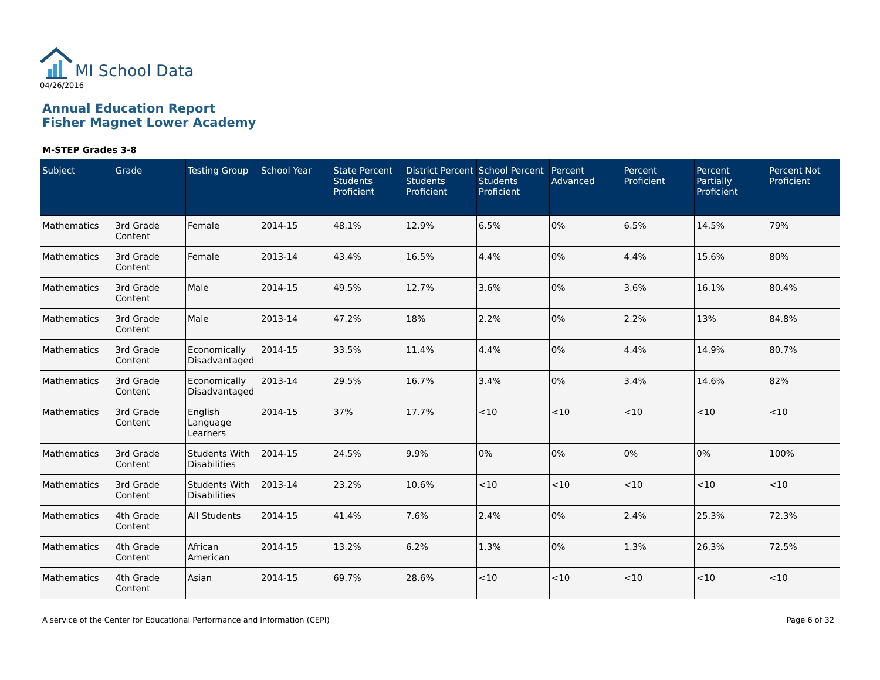MI School Data
04/26/2016
Annual Education Report
Fisher Magnet Lower Academy
M-STEP Grades 3-8
| Subject | Grade | Testing Group | School Year | State Percent Students Proficient | District Percent Students Proficient | School Percent Students Proficient | Percent Advanced | Percent Proficient | Percent Partially Proficient | Percent Not Proficient |
| --- | --- | --- | --- | --- | --- | --- | --- | --- | --- | --- |
| Mathematics | 3rd Grade Content | Female | 2014-15 | 48.1% | 12.9% | 6.5% | 0% | 6.5% | 14.5% | 79% |
| Mathematics | 3rd Grade Content | Female | 2013-14 | 43.4% | 16.5% | 4.4% | 0% | 4.4% | 15.6% | 80% |
| Mathematics | 3rd Grade Content | Male | 2014-15 | 49.5% | 12.7% | 3.6% | 0% | 3.6% | 16.1% | 80.4% |
| Mathematics | 3rd Grade Content | Male | 2013-14 | 47.2% | 18% | 2.2% | 0% | 2.2% | 13% | 84.8% |
| Mathematics | 3rd Grade Content | Economically Disadvantaged | 2014-15 | 33.5% | 11.4% | 4.4% | 0% | 4.4% | 14.9% | 80.7% |
| Mathematics | 3rd Grade Content | Economically Disadvantaged | 2013-14 | 29.5% | 16.7% | 3.4% | 0% | 3.4% | 14.6% | 82% |
| Mathematics | 3rd Grade Content | English Language Learners | 2014-15 | 37% | 17.7% | <10 | <10 | <10 | <10 | <10 |
| Mathematics | 3rd Grade Content | Students With Disabilities | 2014-15 | 24.5% | 9.9% | 0% | 0% | 0% | 0% | 100% |
| Mathematics | 3rd Grade Content | Students With Disabilities | 2013-14 | 23.2% | 10.6% | <10 | <10 | <10 | <10 | <10 |
| Mathematics | 4th Grade Content | All Students | 2014-15 | 41.4% | 7.6% | 2.4% | 0% | 2.4% | 25.3% | 72.3% |
| Mathematics | 4th Grade Content | African American | 2014-15 | 13.2% | 6.2% | 1.3% | 0% | 1.3% | 26.3% | 72.5% |
| Mathematics | 4th Grade Content | Asian | 2014-15 | 69.7% | 28.6% | <10 | <10 | <10 | <10 | <10 |
A service of the Center for Educational Performance and Information (CEPI) Page 6 of 32